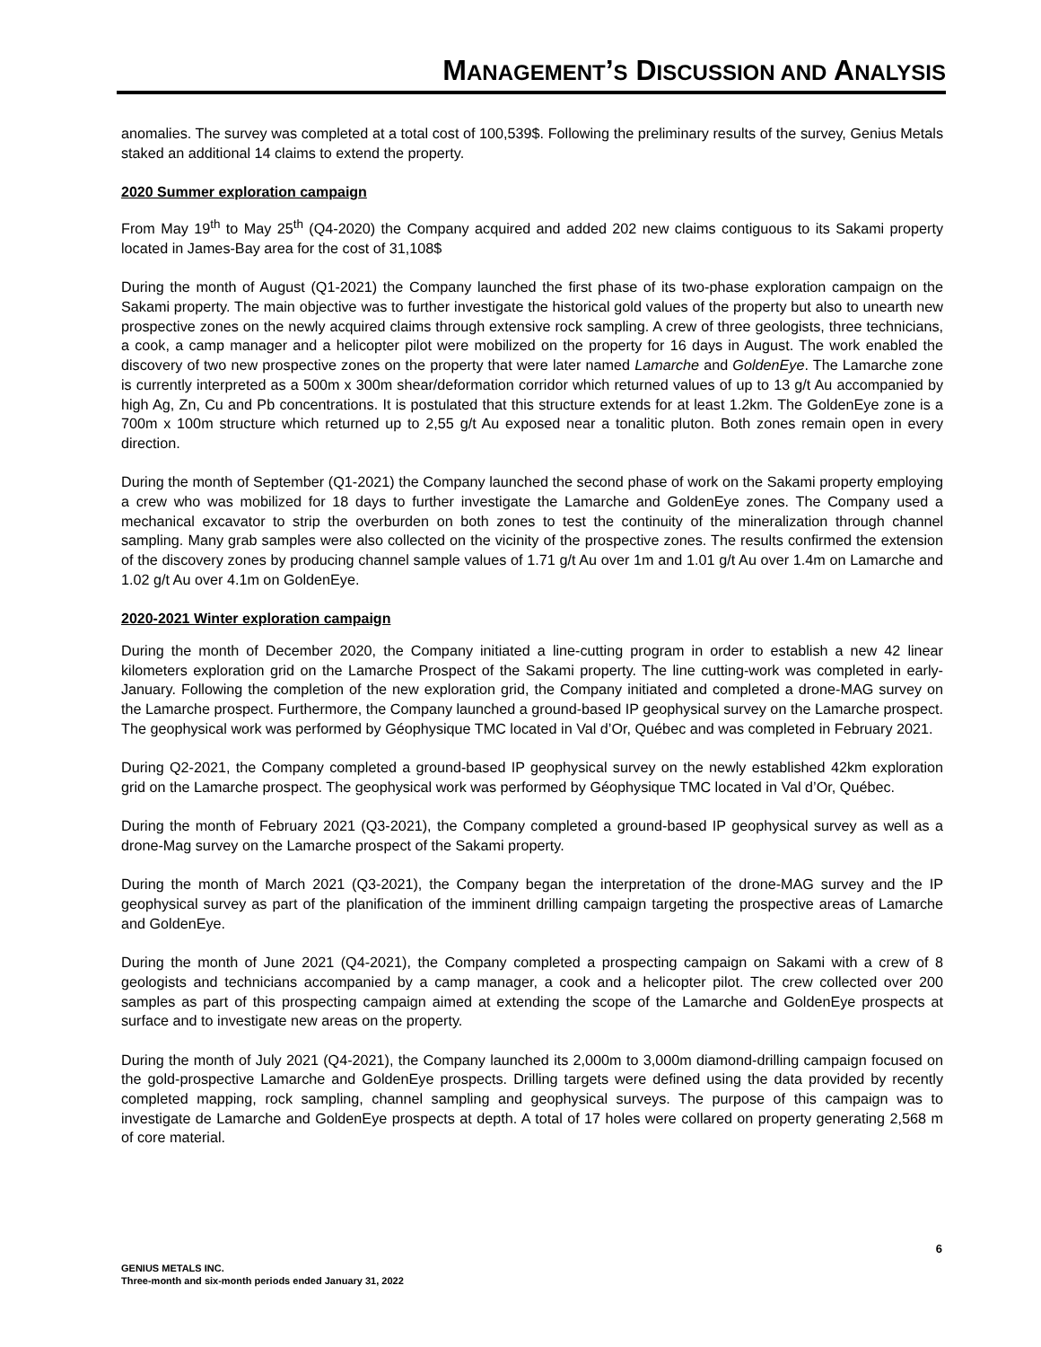MANAGEMENT’S DISCUSSION AND ANALYSIS
anomalies. The survey was completed at a total cost of 100,539$. Following the preliminary results of the survey, Genius Metals staked an additional 14 claims to extend the property.
2020 Summer exploration campaign
From May 19<sup>th</sup> to May 25<sup>th</sup> (Q4-2020) the Company acquired and added 202 new claims contiguous to its Sakami property located in James-Bay area for the cost of 31,108$
During the month of August (Q1-2021) the Company launched the first phase of its two-phase exploration campaign on the Sakami property. The main objective was to further investigate the historical gold values of the property but also to unearth new prospective zones on the newly acquired claims through extensive rock sampling. A crew of three geologists, three technicians, a cook, a camp manager and a helicopter pilot were mobilized on the property for 16 days in August. The work enabled the discovery of two new prospective zones on the property that were later named Lamarche and GoldenEye. The Lamarche zone is currently interpreted as a 500m x 300m shear/deformation corridor which returned values of up to 13 g/t Au accompanied by high Ag, Zn, Cu and Pb concentrations. It is postulated that this structure extends for at least 1.2km. The GoldenEye zone is a 700m x 100m structure which returned up to 2,55 g/t Au exposed near a tonalitic pluton. Both zones remain open in every direction.
During the month of September (Q1-2021) the Company launched the second phase of work on the Sakami property employing a crew who was mobilized for 18 days to further investigate the Lamarche and GoldenEye zones. The Company used a mechanical excavator to strip the overburden on both zones to test the continuity of the mineralization through channel sampling. Many grab samples were also collected on the vicinity of the prospective zones. The results confirmed the extension of the discovery zones by producing channel sample values of 1.71 g/t Au over 1m and 1.01 g/t Au over 1.4m on Lamarche and 1.02 g/t Au over 4.1m on GoldenEye.
2020-2021 Winter exploration campaign
During the month of December 2020, the Company initiated a line-cutting program in order to establish a new 42 linear kilometers exploration grid on the Lamarche Prospect of the Sakami property. The line cutting-work was completed in early-January. Following the completion of the new exploration grid, the Company initiated and completed a drone-MAG survey on the Lamarche prospect. Furthermore, the Company launched a ground-based IP geophysical survey on the Lamarche prospect. The geophysical work was performed by Géophysique TMC located in Val d’Or, Québec and was completed in February 2021.
During Q2-2021, the Company completed a ground-based IP geophysical survey on the newly established 42km exploration grid on the Lamarche prospect. The geophysical work was performed by Géophysique TMC located in Val d’Or, Québec.
During the month of February 2021 (Q3-2021), the Company completed a ground-based IP geophysical survey as well as a drone-Mag survey on the Lamarche prospect of the Sakami property.
During the month of March 2021 (Q3-2021), the Company began the interpretation of the drone-MAG survey and the IP geophysical survey as part of the planification of the imminent drilling campaign targeting the prospective areas of Lamarche and GoldenEye.
During the month of June 2021 (Q4-2021), the Company completed a prospecting campaign on Sakami with a crew of 8 geologists and technicians accompanied by a camp manager, a cook and a helicopter pilot. The crew collected over 200 samples as part of this prospecting campaign aimed at extending the scope of the Lamarche and GoldenEye prospects at surface and to investigate new areas on the property.
During the month of July 2021 (Q4-2021), the Company launched its 2,000m to 3,000m diamond-drilling campaign focused on the gold-prospective Lamarche and GoldenEye prospects. Drilling targets were defined using the data provided by recently completed mapping, rock sampling, channel sampling and geophysical surveys. The purpose of this campaign was to investigate de Lamarche and GoldenEye prospects at depth. A total of 17 holes were collared on property generating 2,568 m of core material.
6
GENIUS METALS INC.
Three-month and six-month periods ended January 31, 2022